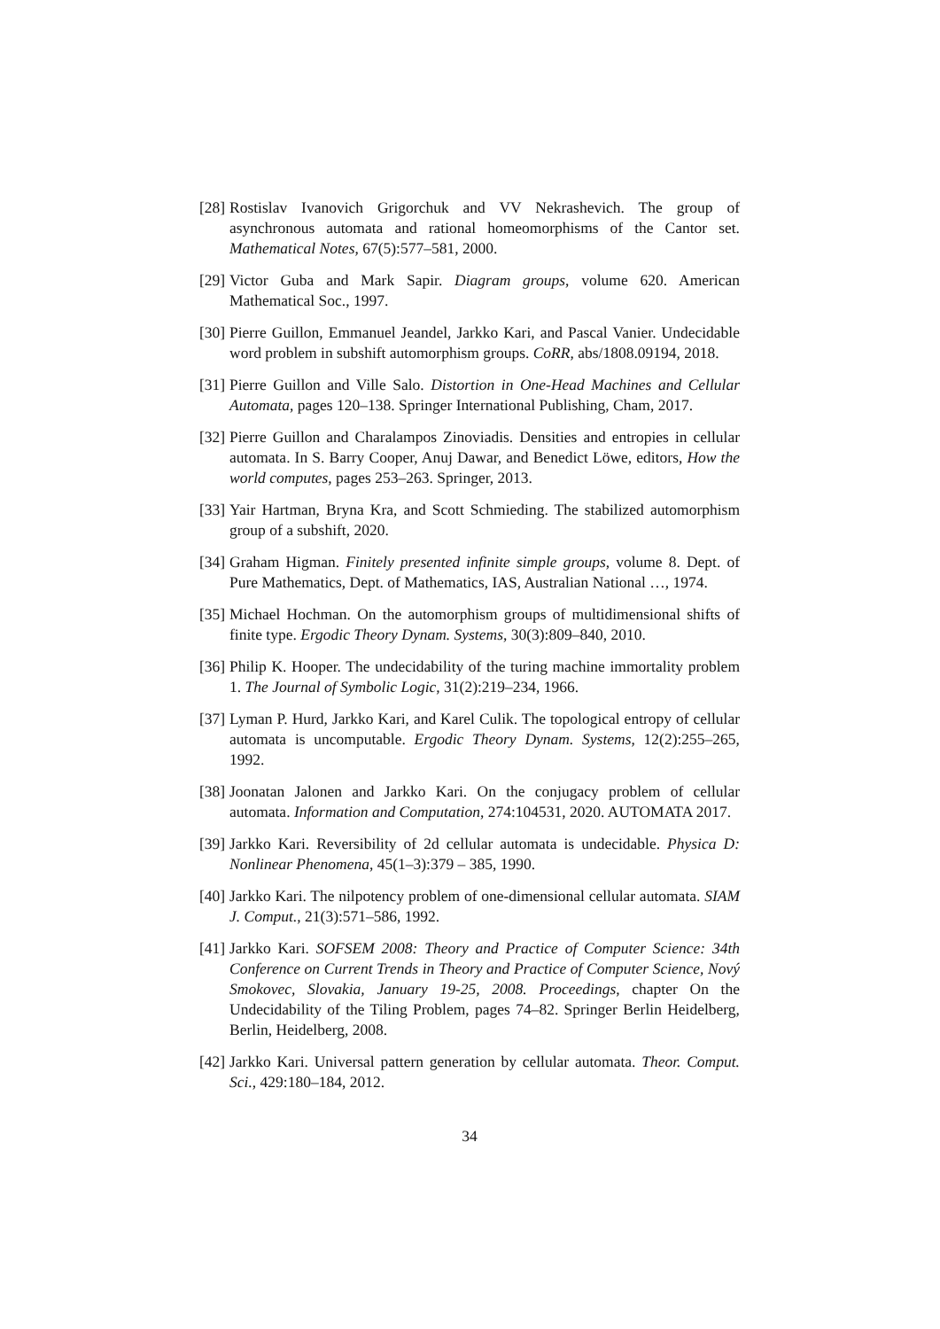[28]
Rostislav Ivanovich Grigorchuk and VV Nekrashevich. The group of asynchronous automata and rational homeomorphisms of the Cantor set. Mathematical Notes, 67(5):577–581, 2000.
[29]
Victor Guba and Mark Sapir. Diagram groups, volume 620. American Mathematical Soc., 1997.
[30]
Pierre Guillon, Emmanuel Jeandel, Jarkko Kari, and Pascal Vanier. Undecidable word problem in subshift automorphism groups. CoRR, abs/1808.09194, 2018.
[31]
Pierre Guillon and Ville Salo. Distortion in One-Head Machines and Cellular Automata, pages 120–138. Springer International Publishing, Cham, 2017.
[32]
Pierre Guillon and Charalampos Zinoviadis. Densities and entropies in cellular automata. In S. Barry Cooper, Anuj Dawar, and Benedict Löwe, editors, How the world computes, pages 253–263. Springer, 2013.
[33]
Yair Hartman, Bryna Kra, and Scott Schmieding. The stabilized automorphism group of a subshift, 2020.
[34]
Graham Higman. Finitely presented infinite simple groups, volume 8. Dept. of Pure Mathematics, Dept. of Mathematics, IAS, Australian National …, 1974.
[35]
Michael Hochman. On the automorphism groups of multidimensional shifts of finite type. Ergodic Theory Dynam. Systems, 30(3):809–840, 2010.
[36]
Philip K. Hooper. The undecidability of the turing machine immortality problem 1. The Journal of Symbolic Logic, 31(2):219–234, 1966.
[37]
Lyman P. Hurd, Jarkko Kari, and Karel Culik. The topological entropy of cellular automata is uncomputable. Ergodic Theory Dynam. Systems, 12(2):255–265, 1992.
[38]
Joonatan Jalonen and Jarkko Kari. On the conjugacy problem of cellular automata. Information and Computation, 274:104531, 2020. AUTOMATA 2017.
[39]
Jarkko Kari. Reversibility of 2d cellular automata is undecidable. Physica D: Nonlinear Phenomena, 45(1–3):379 – 385, 1990.
[40]
Jarkko Kari. The nilpotency problem of one-dimensional cellular automata. SIAM J. Comput., 21(3):571–586, 1992.
[41]
Jarkko Kari. SOFSEM 2008: Theory and Practice of Computer Science: 34th Conference on Current Trends in Theory and Practice of Computer Science, Nový Smokovec, Slovakia, January 19-25, 2008. Proceedings, chapter On the Undecidability of the Tiling Problem, pages 74–82. Springer Berlin Heidelberg, Berlin, Heidelberg, 2008.
[42]
Jarkko Kari. Universal pattern generation by cellular automata. Theor. Comput. Sci., 429:180–184, 2012.
34